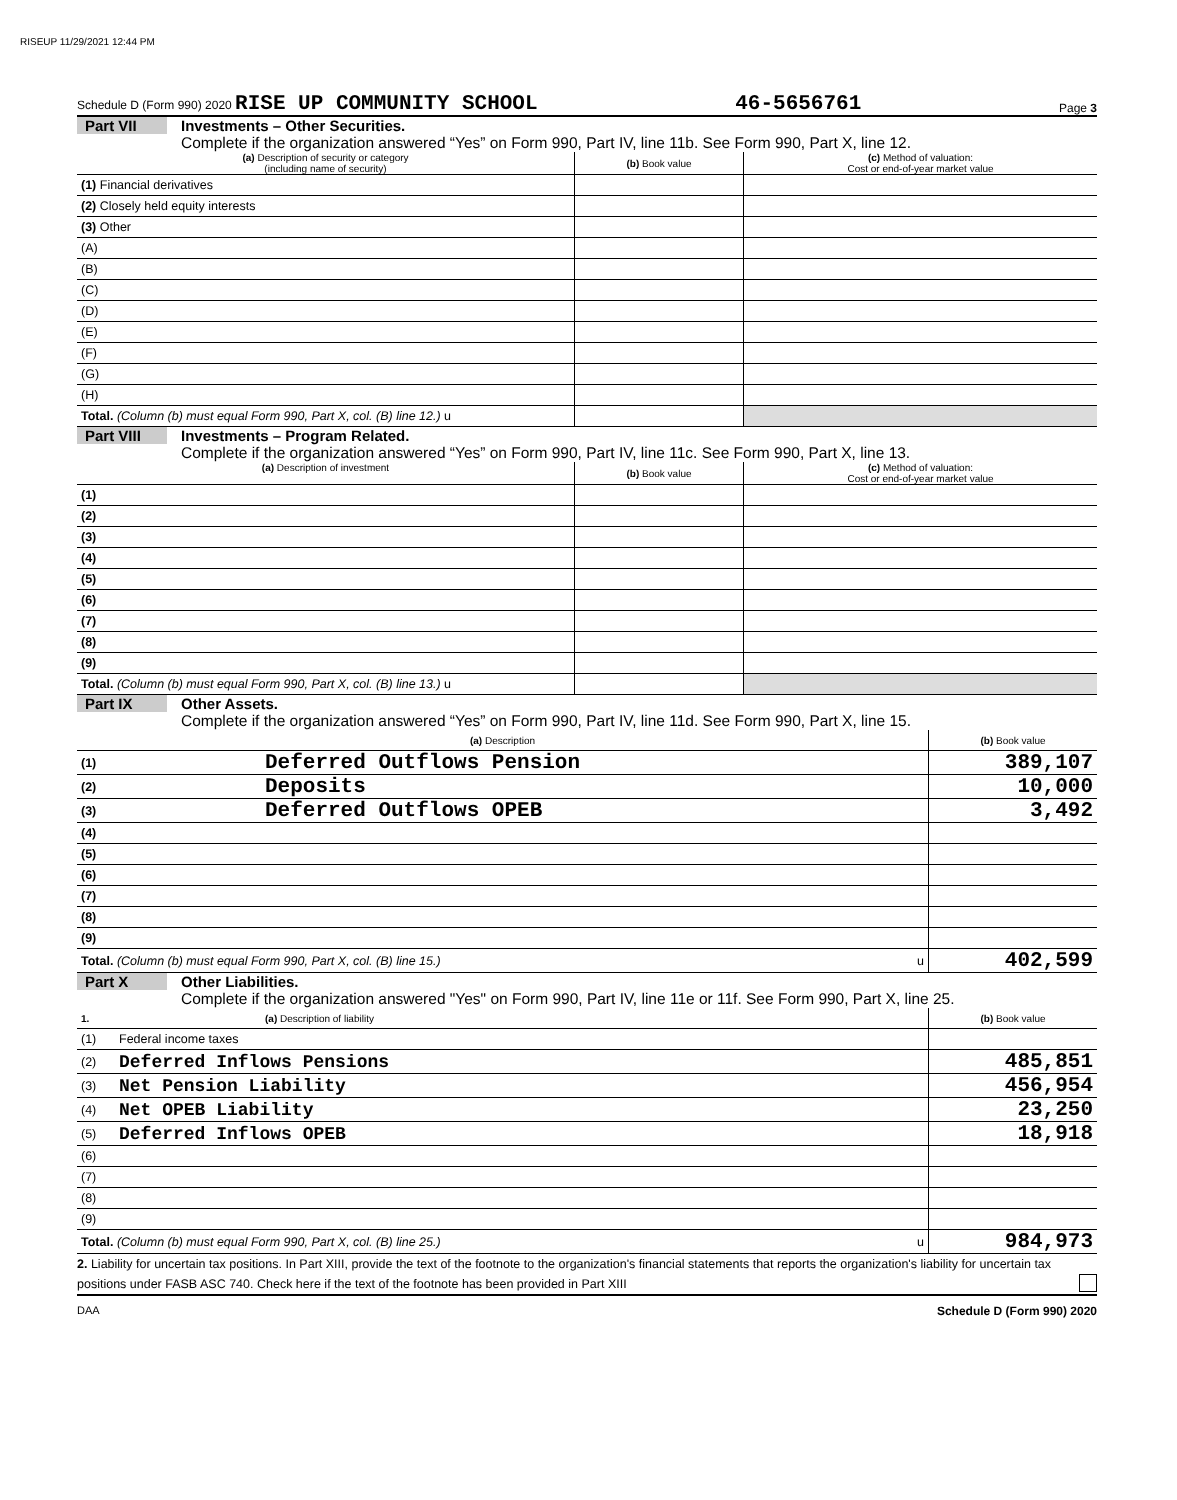RISEUP 11/29/2021 12:44 PM
Schedule D (Form 990) 2020 RISE UP COMMUNITY SCHOOL 46-5656761 Page 3
Part VII Investments – Other Securities.
Complete if the organization answered “Yes” on Form 990, Part IV, line 11b. See Form 990, Part X, line 12.
| (a) Description of security or category (including name of security) | (b) Book value | (c) Method of valuation: Cost or end-of-year market value |
| --- | --- | --- |
| (1) Financial derivatives | | |
| (2) Closely held equity interests | | |
| (3) Other | | |
| (A) | | |
| (B) | | |
| (C) | | |
| (D) | | |
| (E) | | |
| (F) | | |
| (G) | | |
| (H) | | |
| Total. (Column (b) must equal Form 990, Part X, col. (B) line 12.) u | | |
Part VIII Investments – Program Related.
Complete if the organization answered “Yes” on Form 990, Part IV, line 11c. See Form 990, Part X, line 13.
| (a) Description of investment | (b) Book value | (c) Method of valuation: Cost or end-of-year market value |
| --- | --- | --- |
| (1) | | |
| (2) | | |
| (3) | | |
| (4) | | |
| (5) | | |
| (6) | | |
| (7) | | |
| (8) | | |
| (9) | | |
| Total. (Column (b) must equal Form 990, Part X, col. (B) line 13.) u | | |
Part IX Other Assets.
Complete if the organization answered “Yes” on Form 990, Part IV, line 11d. See Form 990, Part X, line 15.
| (a) Description | | (b) Book value |
| --- | --- | --- |
| (1) | Deferred Outflows Pension | 389,107 |
| (2) | Deposits | 10,000 |
| (3) | Deferred Outflows OPEB | 3,492 |
| (4) | | |
| (5) | | |
| (6) | | |
| (7) | | |
| (8) | | |
| (9) | | |
| Total. (Column (b) must equal Form 990, Part X, col. (B) line 15.) u | | 402,599 |
Part X Other Liabilities.
Complete if the organization answered "Yes" on Form 990, Part IV, line 11e or 11f. See Form 990, Part X, line 25.
| 1. | (a) Description of liability | (b) Book value |
| --- | --- | --- |
| (1) | Federal income taxes | |
| (2) | Deferred Inflows Pensions | 485,851 |
| (3) | Net Pension Liability | 456,954 |
| (4) | Net OPEB Liability | 23,250 |
| (5) | Deferred Inflows OPEB | 18,918 |
| (6) | | |
| (7) | | |
| (8) | | |
| (9) | | |
| Total. (Column (b) must equal Form 990, Part X, col. (B) line 25.) u | | 984,973 |
2. Liability for uncertain tax positions. In Part XIII, provide the text of the footnote to the organization's financial statements that reports the organization's liability for uncertain tax positions under FASB ASC 740. Check here if the text of the footnote has been provided in Part XIII
DAA Schedule D (Form 990) 2020